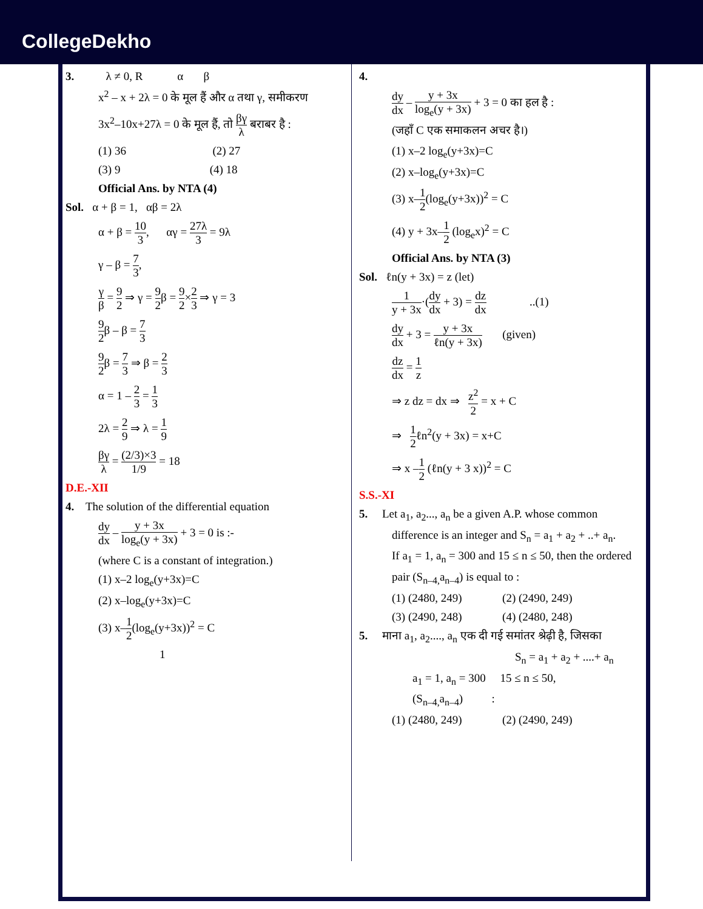CollegeDekho
3. λ ≠ 0, R α β
x<sup>2</sup> – x + 2λ = 0 के मूल हैं और α तथा γ, समीकरण
3x<sup>2</sup>–10x+27λ = 0 के मूल हैं, तो βγ λ बराबर है :
(1) 36 (2) 27
(3) 9 (4) 18
Official Ans. by NTA (4)
Sol. α + β = 1, αβ = 2λ
α + β = 10 3, αγ = 27λ 3 = 9λ
γ – β = 7 3,
γ β = 9 2 ⇒ γ = 9 2β = 9 2×2 3 ⇒ γ = 3
9 2β – β = 7 3
9 2β = 7 3 ⇒ β = 2 3
α = 1 – 2 3 = 1 3
2λ = 2 9 ⇒ λ = 1 9
βγ λ = (2/3)×3 1/9 = 18
D.E.-XII
4. The solution of the differential equation
dy dx – y + 3x log<sub>e</sub>(y + 3x) + 3 = 0 is :-
(where C is a constant of integration.)
(1) x–2 log<sub>e</sub>(y+3x)=C
(2) x–log<sub>e</sub>(y+3x)=C
(3) x–1 2(log<sub>e</sub>(y+3x))<sup>2</sup> = C
1
4.
dy dx – y + 3x log<sub>e</sub>(y + 3x) + 3 = 0 का हल है :
(जहाँ C एक समाकलन अचर है।)
(1) x–2 log<sub>e</sub>(y+3x)=C
(2) x–log<sub>e</sub>(y+3x)=C
(3) x–1 2(log<sub>e</sub>(y+3x))<sup>2</sup> = C
(4) y + 3x–1 2 (log<sub>e</sub>x)<sup>2</sup> = C
Official Ans. by NTA (3)
Sol. ℓn(y + 3x) = z (let)
1 y + 3x·(dy dx + 3) = dz dx ..(1)
dy dx + 3 = y + 3x ℓn(y + 3x) (given)
dz dx = 1 z
⇒ z dz = dx ⇒ z<sup>2</sup> 2 = x + C
⇒ 1 2ℓn<sup>2</sup>(y + 3x) = x+C
⇒ x –1 2 (ℓn(y + 3 x))<sup>2</sup> = C
S.S.-XI
5. Let a<sub>1</sub>, a<sub>2</sub>..., a<sub>n</sub> be a given A.P. whose common
difference is an integer and S<sub>n</sub> = a<sub>1</sub> + a<sub>2</sub> + ..+ a<sub>n</sub>.
If a<sub>1</sub> = 1, a<sub>n</sub> = 300 and 15 ≤ n ≤ 50, then the ordered
pair (S<sub>n–4,</sub>a<sub>n–4</sub>) is equal to :
(1) (2480, 249) (2) (2490, 249)
(3) (2490, 248) (4) (2480, 248)
5. माना a<sub>1</sub>, a<sub>2</sub>...., a<sub>n</sub> एक दी गई समांतर श्रेढ़ी है, जिसका
S<sub>n</sub> = a<sub>1</sub> + a<sub>2</sub> + ....+ a<sub>n</sub>
a<sub>1</sub> = 1, a<sub>n</sub> = 300 15 ≤ n ≤ 50,
(S<sub>n–4,</sub>a<sub>n–4</sub>) :
(1) (2480, 249) (2) (2490, 249)